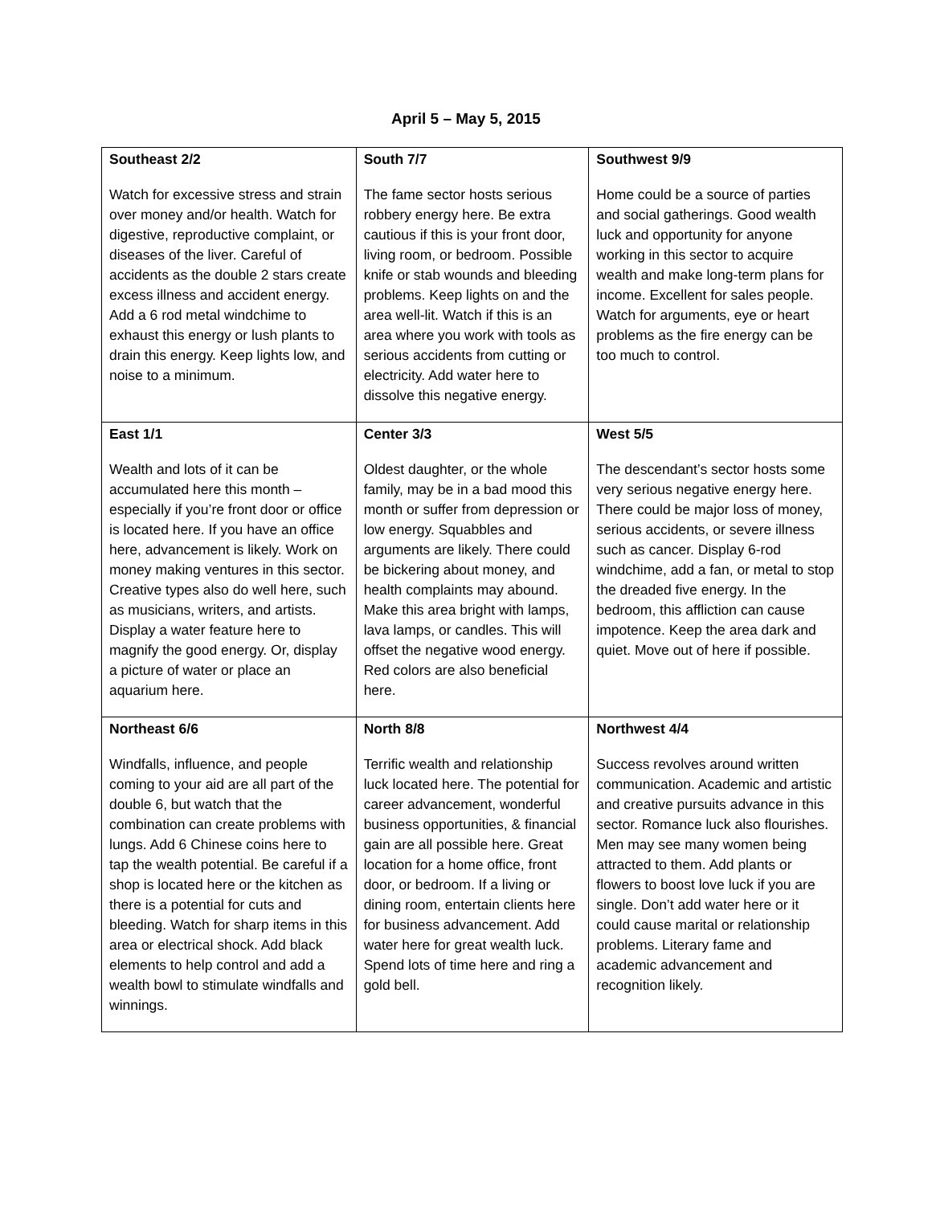April 5 – May 5, 2015
| Southeast 2/2 Watch for excessive stress and strain over money and/or health. Watch for digestive, reproductive complaint, or diseases of the liver. Careful of accidents as the double 2 stars create excess illness and accident energy. Add a 6 rod metal windchime to exhaust this energy or lush plants to drain this energy. Keep lights low, and noise to a minimum. | South 7/7 The fame sector hosts serious robbery energy here. Be extra cautious if this is your front door, living room, or bedroom. Possible knife or stab wounds and bleeding problems. Keep lights on and the area well-lit. Watch if this is an area where you work with tools as serious accidents from cutting or electricity. Add water here to dissolve this negative energy. | Southwest 9/9 Home could be a source of parties and social gatherings. Good wealth luck and opportunity for anyone working in this sector to acquire wealth and make long-term plans for income. Excellent for sales people. Watch for arguments, eye or heart problems as the fire energy can be too much to control. |
| East 1/1 Wealth and lots of it can be accumulated here this month – especially if you’re front door or office is located here. If you have an office here, advancement is likely. Work on money making ventures in this sector. Creative types also do well here, such as musicians, writers, and artists. Display a water feature here to magnify the good energy. Or, display a picture of water or place an aquarium here. | Center 3/3 Oldest daughter, or the whole family, may be in a bad mood this month or suffer from depression or low energy. Squabbles and arguments are likely. There could be bickering about money, and health complaints may abound. Make this area bright with lamps, lava lamps, or candles. This will offset the negative wood energy. Red colors are also beneficial here. | West 5/5 The descendant’s sector hosts some very serious negative energy here. There could be major loss of money, serious accidents, or severe illness such as cancer. Display 6-rod windchime, add a fan, or metal to stop the dreaded five energy. In the bedroom, this affliction can cause impotence. Keep the area dark and quiet. Move out of here if possible. |
| Northeast 6/6 Windfalls, influence, and people coming to your aid are all part of the double 6, but watch that the combination can create problems with lungs. Add 6 Chinese coins here to tap the wealth potential. Be careful if a shop is located here or the kitchen as there is a potential for cuts and bleeding. Watch for sharp items in this area or electrical shock. Add black elements to help control and add a wealth bowl to stimulate windfalls and winnings. | North 8/8 Terrific wealth and relationship luck located here. The potential for career advancement, wonderful business opportunities, & financial gain are all possible here. Great location for a home office, front door, or bedroom. If a living or dining room, entertain clients here for business advancement. Add water here for great wealth luck. Spend lots of time here and ring a gold bell. | Northwest 4/4 Success revolves around written communication. Academic and artistic and creative pursuits advance in this sector. Romance luck also flourishes. Men may see many women being attracted to them. Add plants or flowers to boost love luck if you are single. Don’t add water here or it could cause marital or relationship problems. Literary fame and academic advancement and recognition likely. |